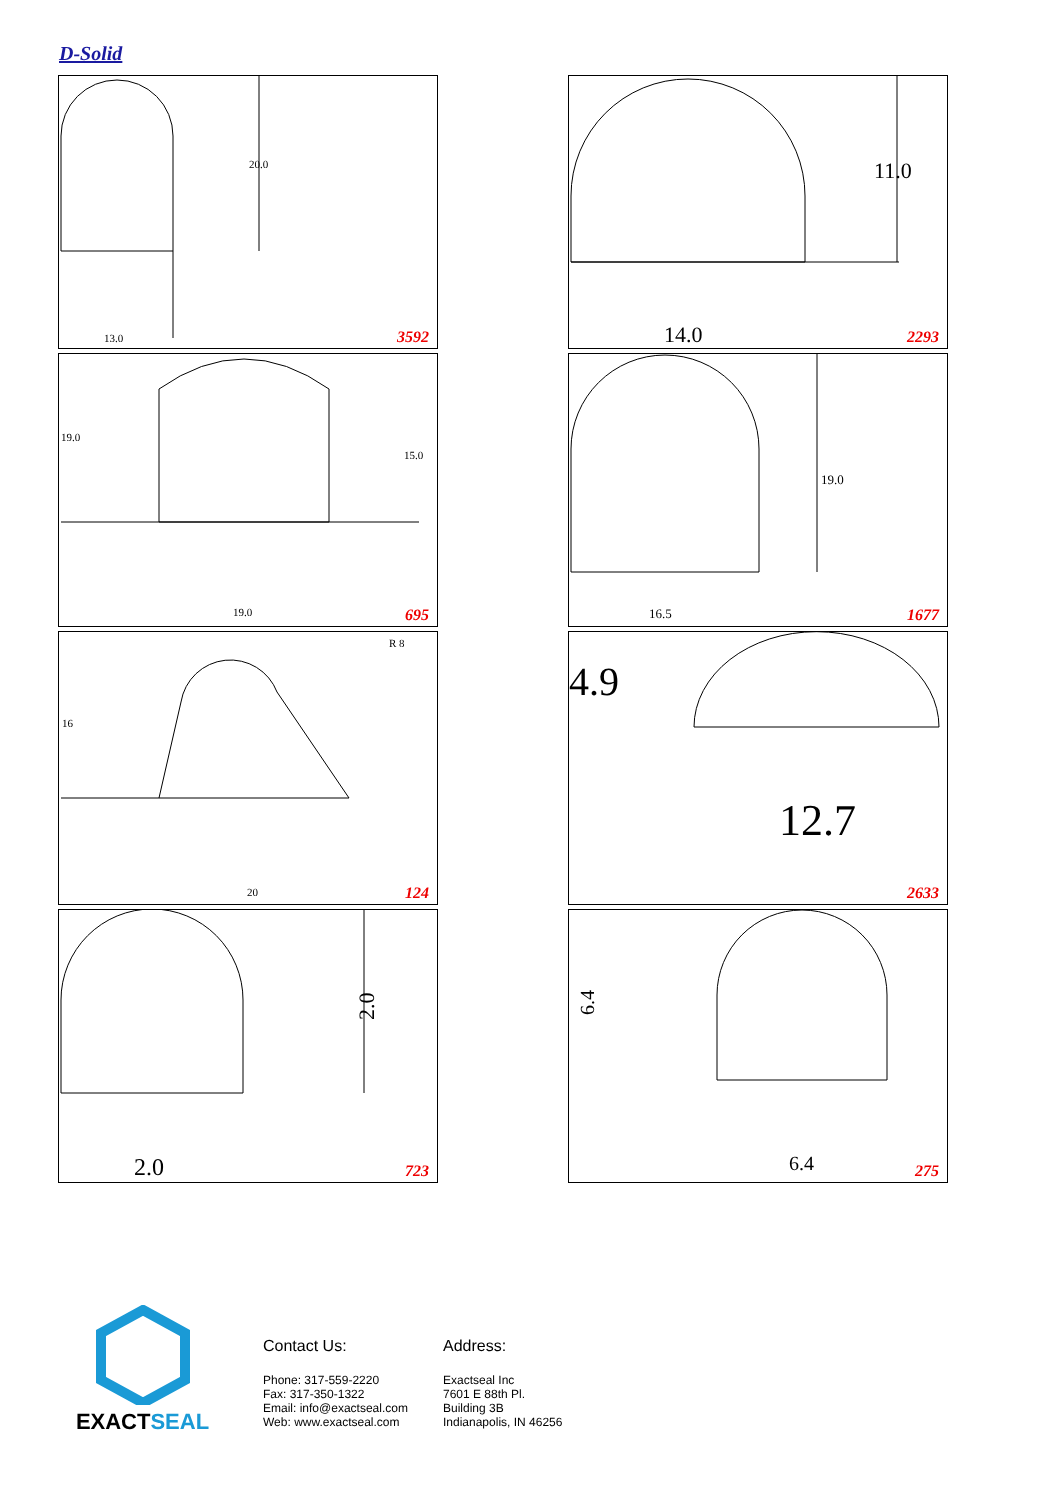D-Solid
20.0
13.0
3592
11.0
14.0
2293
19.0
15.0
19.0
695
16.5
19.0
1677
R 8
16
20
124
4.9
12.7
2633
2.0
2.0
723
6.4
6.4
275
EXACTSEAL
Contact Us:
Phone: 317-559-2220
Fax: 317-350-1322
Email: info@exactseal.com
Web: www.exactseal.com
Address:
Exactseal Inc
7601 E 88th Pl.
Building 3B
Indianapolis, IN 46256